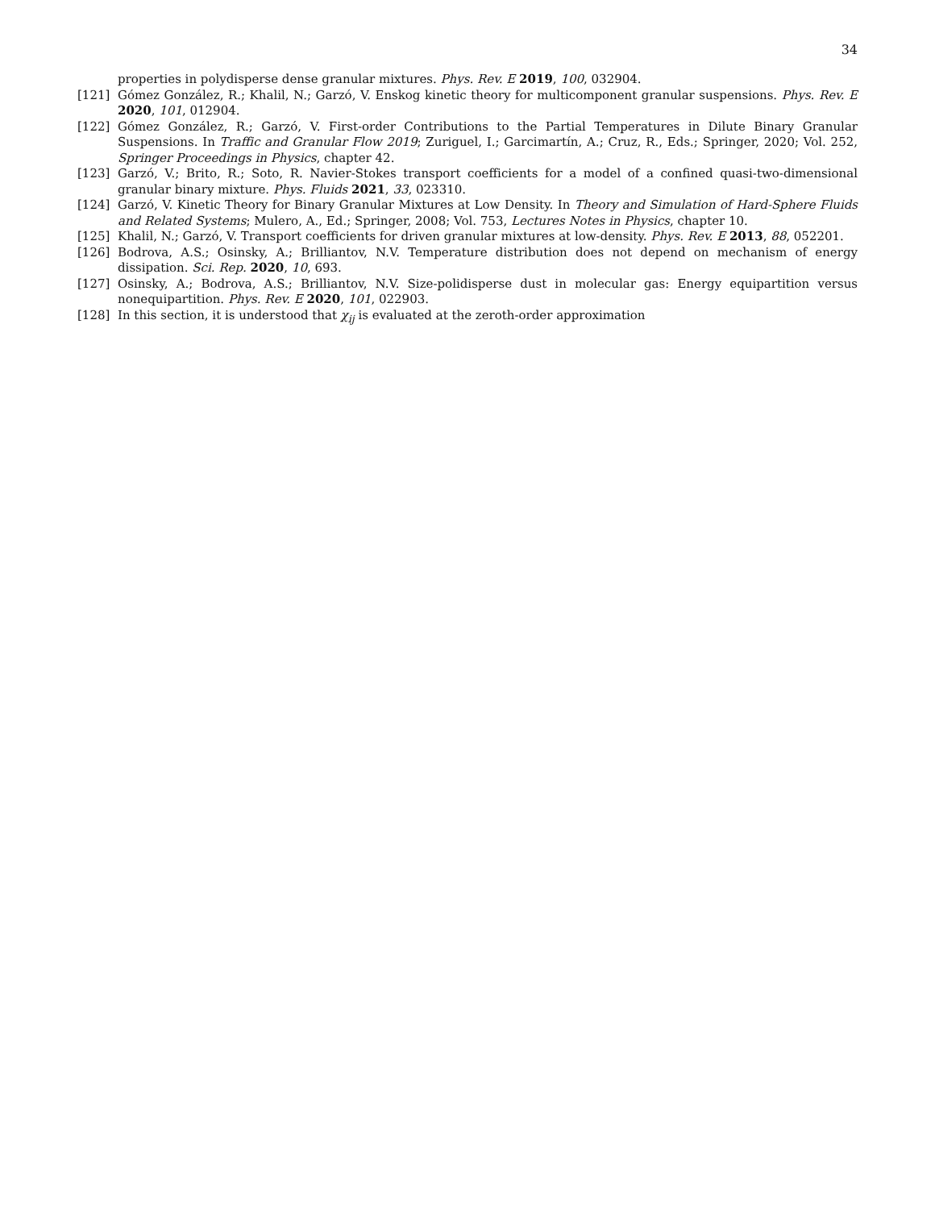34
properties in polydisperse dense granular mixtures. Phys. Rev. E 2019, 100, 032904.
[121] Gómez González, R.; Khalil, N.; Garzó, V. Enskog kinetic theory for multicomponent granular suspensions. Phys. Rev. E 2020, 101, 012904.
[122] Gómez González, R.; Garzó, V. First-order Contributions to the Partial Temperatures in Dilute Binary Granular Suspensions. In Traffic and Granular Flow 2019; Zuriguel, I.; Garcimartín, A.; Cruz, R., Eds.; Springer, 2020; Vol. 252, Springer Proceedings in Physics, chapter 42.
[123] Garzó, V.; Brito, R.; Soto, R. Navier-Stokes transport coefficients for a model of a confined quasi-two-dimensional granular binary mixture. Phys. Fluids 2021, 33, 023310.
[124] Garzó, V. Kinetic Theory for Binary Granular Mixtures at Low Density. In Theory and Simulation of Hard-Sphere Fluids and Related Systems; Mulero, A., Ed.; Springer, 2008; Vol. 753, Lectures Notes in Physics, chapter 10.
[125] Khalil, N.; Garzó, V. Transport coefficients for driven granular mixtures at low-density. Phys. Rev. E 2013, 88, 052201.
[126] Bodrova, A.S.; Osinsky, A.; Brilliantov, N.V. Temperature distribution does not depend on mechanism of energy dissipation. Sci. Rep. 2020, 10, 693.
[127] Osinsky, A.; Bodrova, A.S.; Brilliantov, N.V. Size-polidisperse dust in molecular gas: Energy equipartition versus nonequipartition. Phys. Rev. E 2020, 101, 022903.
[128] In this section, it is understood that χ<sub>ij</sub> is evaluated at the zeroth-order approximation